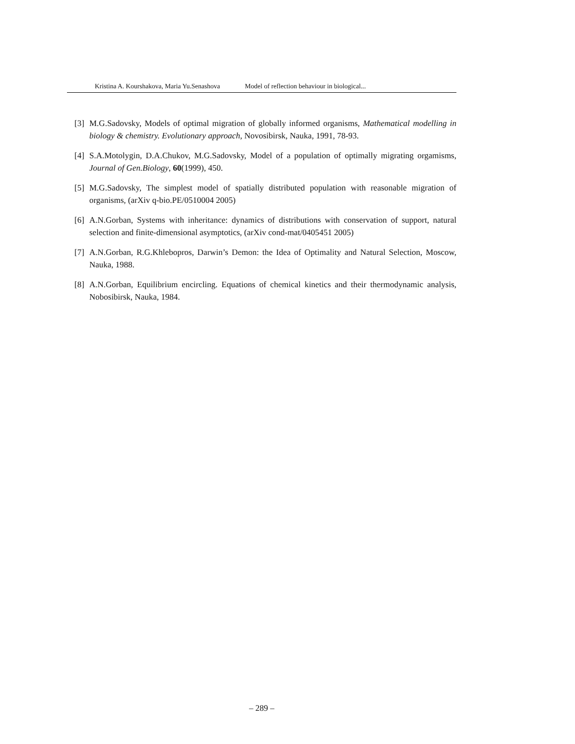Kristina A. Kourshakova, Maria Yu.Senashova Model of reflection behaviour in biological...
[3]
M.G.Sadovsky, Models of optimal migration of globally informed organisms, Mathematical modelling in biology & chemistry. Evolutionary approach, Novosibirsk, Nauka, 1991, 78-93.
[4]
S.A.Motolygin, D.A.Chukov, M.G.Sadovsky, Model of a population of optimally migrating orgamisms, Journal of Gen.Biology, 60(1999), 450.
[5]
M.G.Sadovsky, The simplest model of spatially distributed population with reasonable migration of organisms, (arXiv q-bio.PE/0510004 2005)
[6]
A.N.Gorban, Systems with inheritance: dynamics of distributions with conservation of support, natural selection and finite-dimensional asymptotics, (arXiv cond-mat/0405451 2005)
[7]
A.N.Gorban, R.G.Khlebopros, Darwin’s Demon: the Idea of Optimality and Natural Selection, Moscow, Nauka, 1988.
[8]
A.N.Gorban, Equilibrium encircling. Equations of chemical kinetics and their thermodynamic analysis, Nobosibirsk, Nauka, 1984.
– 289 –